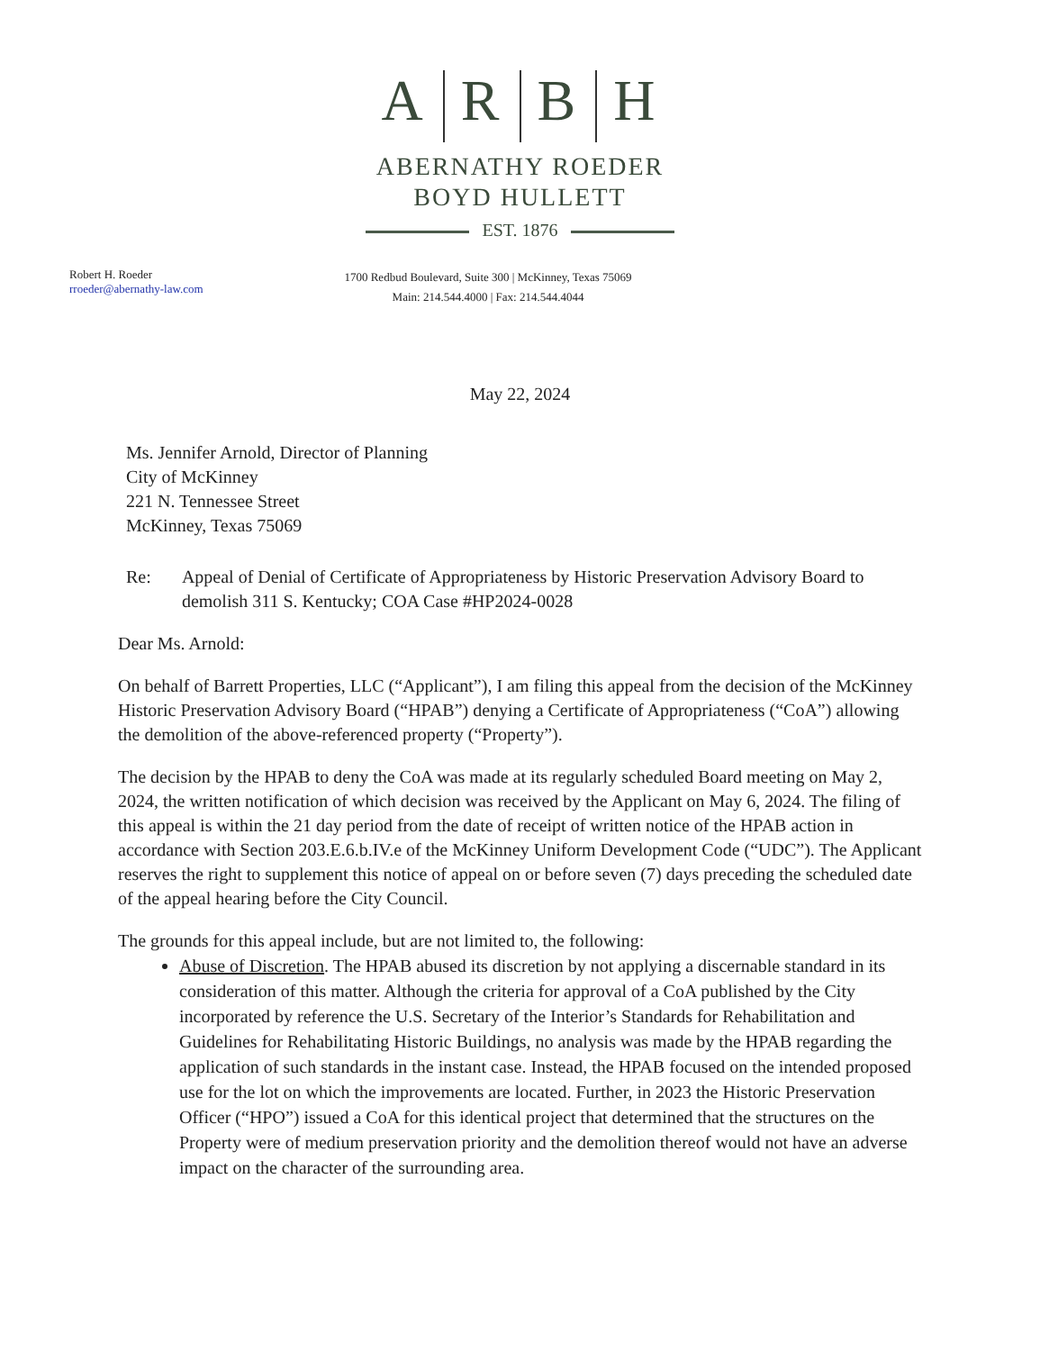A R B H
ABERNATHY ROEDER
BOYD HULLETT
EST. 1876
Robert H. Roeder
rroeder@abernathy-law.com
1700 Redbud Boulevard, Suite 300 | McKinney, Texas 75069
Main: 214.544.4000 | Fax: 214.544.4044
May 22, 2024
Ms. Jennifer Arnold, Director of Planning
City of McKinney
221 N. Tennessee Street
McKinney, Texas 75069
Re: Appeal of Denial of Certificate of Appropriateness by Historic Preservation Advisory Board to demolish 311 S. Kentucky; COA Case #HP2024-0028
Dear Ms. Arnold:
On behalf of Barrett Properties, LLC (“Applicant”), I am filing this appeal from the decision of the McKinney Historic Preservation Advisory Board (“HPAB”) denying a Certificate of Appropriateness (“CoA”) allowing the demolition of the above-referenced property (“Property”).
The decision by the HPAB to deny the CoA was made at its regularly scheduled Board meeting on May 2, 2024, the written notification of which decision was received by the Applicant on May 6, 2024. The filing of this appeal is within the 21 day period from the date of receipt of written notice of the HPAB action in accordance with Section 203.E.6.b.IV.e of the McKinney Uniform Development Code (“UDC”). The Applicant reserves the right to supplement this notice of appeal on or before seven (7) days preceding the scheduled date of the appeal hearing before the City Council.
The grounds for this appeal include, but are not limited to, the following:
Abuse of Discretion. The HPAB abused its discretion by not applying a discernable standard in its consideration of this matter. Although the criteria for approval of a CoA published by the City incorporated by reference the U.S. Secretary of the Interior’s Standards for Rehabilitation and Guidelines for Rehabilitating Historic Buildings, no analysis was made by the HPAB regarding the application of such standards in the instant case. Instead, the HPAB focused on the intended proposed use for the lot on which the improvements are located. Further, in 2023 the Historic Preservation Officer (“HPO”) issued a CoA for this identical project that determined that the structures on the Property were of medium preservation priority and the demolition thereof would not have an adverse impact on the character of the surrounding area.